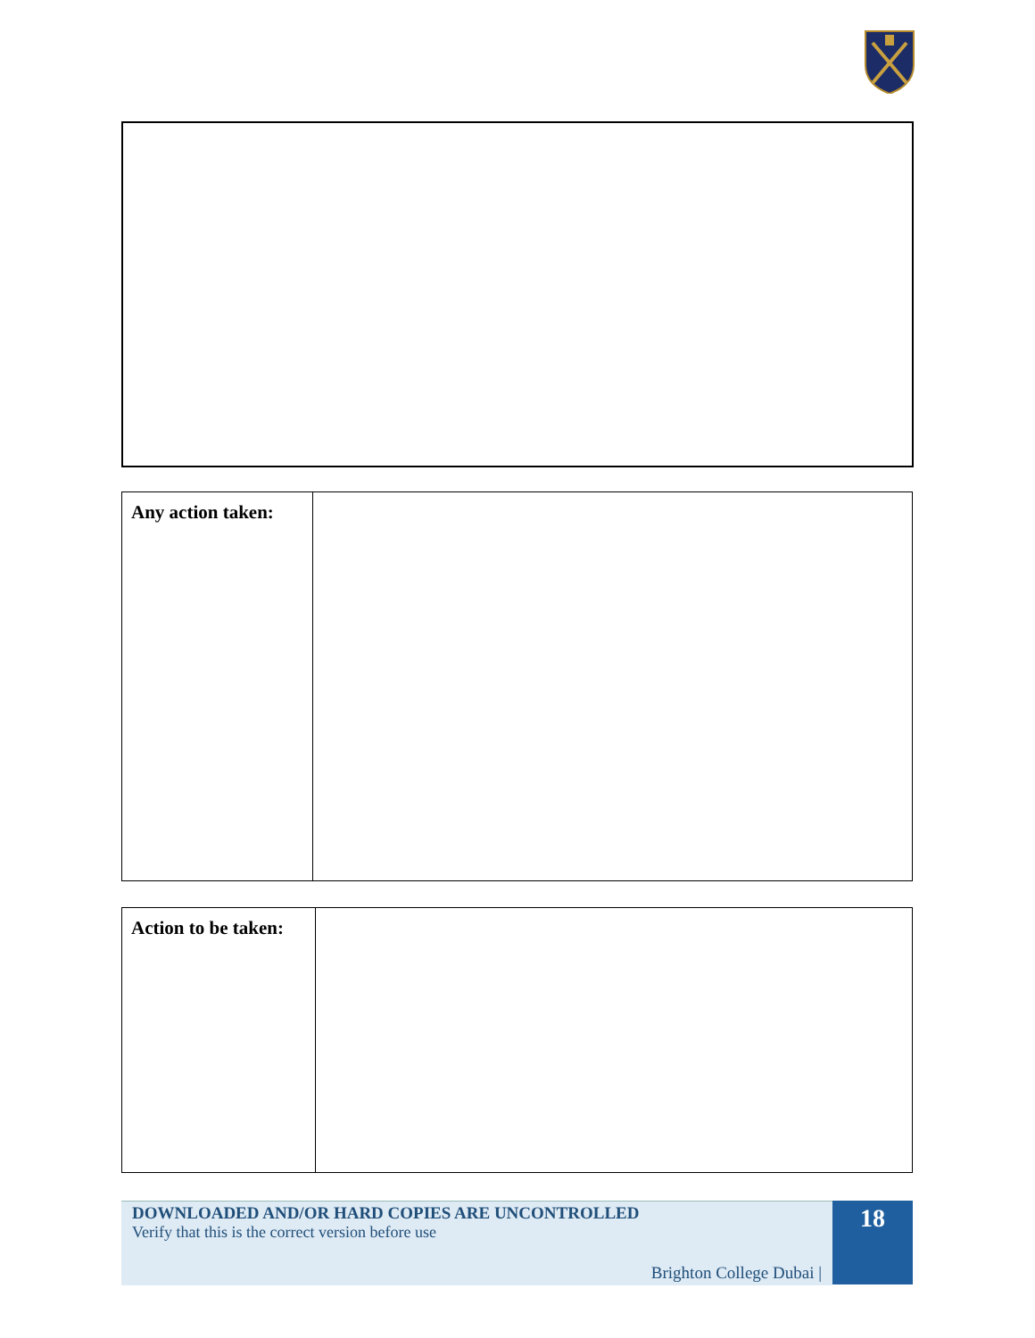| Any action taken: | |
| Action to be taken: | |
DOWNLOADED AND/OR HARD COPIES ARE UNCONTROLLED
Verify that this is the correct version before use
Brighton College Dubai |
18